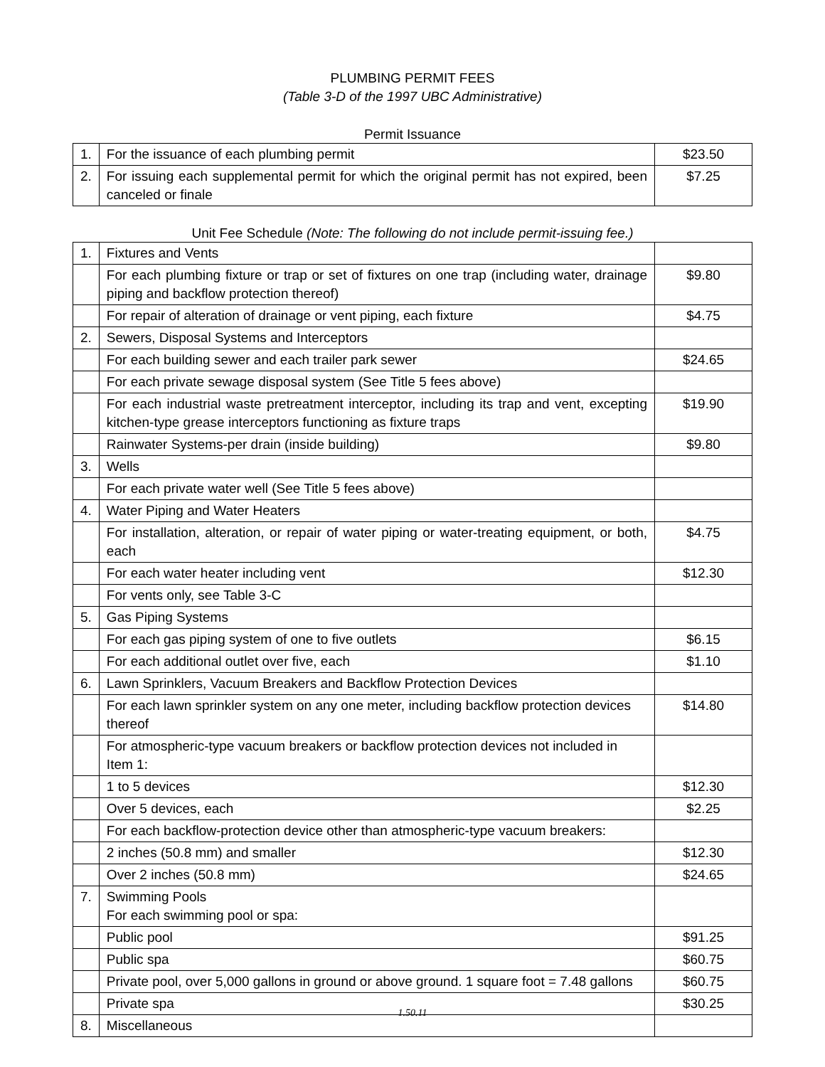PLUMBING PERMIT FEES
(Table 3-D of the 1997 UBC Administrative)
Permit Issuance
| 1. | For the issuance of each plumbing permit | $23.50 |
| 2. | For issuing each supplemental permit for which the original permit has not expired, been canceled or finale | $7.25 |
Unit Fee Schedule (Note: The following do not include permit-issuing fee.)
| 1. | Fixtures and Vents | |
| | For each plumbing fixture or trap or set of fixtures on one trap (including water, drainage piping and backflow protection thereof) | $9.80 |
| | For repair of alteration of drainage or vent piping, each fixture | $4.75 |
| 2. | Sewers, Disposal Systems and Interceptors | |
| | For each building sewer and each trailer park sewer | $24.65 |
| | For each private sewage disposal system (See Title 5 fees above) | |
| | For each industrial waste pretreatment interceptor, including its trap and vent, excepting kitchen-type grease interceptors functioning as fixture traps | $19.90 |
| | Rainwater Systems-per drain (inside building) | $9.80 |
| 3. | Wells | |
| | For each private water well (See Title 5 fees above) | |
| 4. | Water Piping and Water Heaters | |
| | For installation, alteration, or repair of water piping or water-treating equipment, or both, each | $4.75 |
| | For each water heater including vent | $12.30 |
| | For vents only, see Table 3-C | |
| 5. | Gas Piping Systems | |
| | For each gas piping system of one to five outlets | $6.15 |
| | For each additional outlet over five, each | $1.10 |
| 6. | Lawn Sprinklers, Vacuum Breakers and Backflow Protection Devices | |
| | For each lawn sprinkler system on any one meter, including backflow protection devices thereof | $14.80 |
| | For atmospheric-type vacuum breakers or backflow protection devices not included in Item 1: | |
| | 1 to 5 devices | $12.30 |
| | Over 5 devices, each | $2.25 |
| | For each backflow-protection device other than atmospheric-type vacuum breakers: | |
| | 2 inches (50.8 mm) and smaller | $12.30 |
| | Over 2 inches (50.8 mm) | $24.65 |
| 7. | Swimming Pools For each swimming pool or spa: | |
| | Public pool | $91.25 |
| | Public spa | $60.75 |
| | Private pool, over 5,000 gallons in ground or above ground. 1 square foot = 7.48 gallons | $60.75 |
| | Private spa | $30.25 |
| 8. | Miscellaneous | |
1.50.11